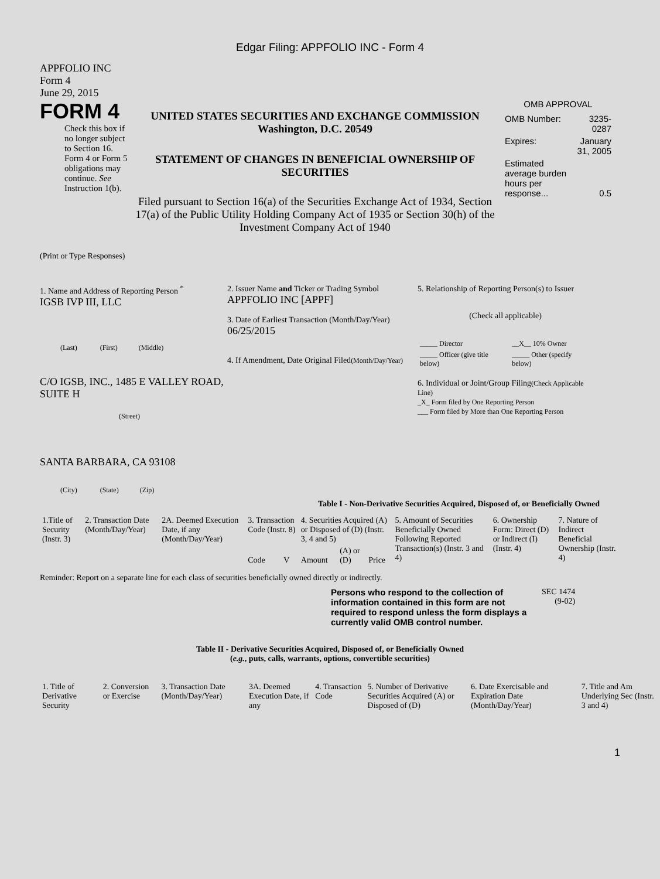Edgar Filing: APPFOLIO INC - Form 4
APPFOLIO INC
Form 4
June 29, 2015
FORM 4
Check this box if no longer subject to Section 16. Form 4 or Form 5 obligations may continue. See Instruction 1(b).
UNITED STATES SECURITIES AND EXCHANGE COMMISSION
Washington, D.C. 20549
STATEMENT OF CHANGES IN BENEFICIAL OWNERSHIP OF SECURITIES
Filed pursuant to Section 16(a) of the Securities Exchange Act of 1934, Section 17(a) of the Public Utility Holding Company Act of 1935 or Section 30(h) of the Investment Company Act of 1940
OMB APPROVAL
| OMB Number: | 3235-0287 |
| Expires: | January 31, 2005 |
| Estimated average burden hours per response... | 0.5 |
(Print or Type Responses)
1. Name and Address of Reporting Person <sup>*</sup>
IGSB IVP III, LLC
(Last) (First) (Middle)
C/O IGSB, INC., 1485 E VALLEY ROAD, SUITE H
(Street)
SANTA BARBARA, CA 93108
(City) (State) (Zip)
2. Issuer Name and Ticker or Trading Symbol
APPFOLIO INC [APPF]
3. Date of Earliest Transaction (Month/Day/Year)
06/25/2015
4. If Amendment, Date Original Filed(Month/Day/Year)
5. Relationship of Reporting Person(s) to Issuer
(Check all applicable)
| _____ Director | __X__ 10% Owner |
| _____ Officer (give title below) | _____ Other (specify below) |
6. Individual or Joint/Group Filing(Check Applicable Line)
_X_ Form filed by One Reporting Person
___ Form filed by More than One Reporting Person
Table I - Non-Derivative Securities Acquired, Disposed of, or Beneficially Owned
| 1.Title of Security (Instr. 3) | 2. Transaction Date (Month/Day/Year) | 2A. Deemed Execution Date, if any (Month/Day/Year) | 3. Transaction Code (Instr. 8) | | 4. Securities Acquired (A) or Disposed of (D) (Instr. 3, 4 and 5) | | | 5. Amount of Securities Beneficially Owned Following Reported Transaction(s) (Instr. 3 and 4) | 6. Ownership Form: Direct (D) or Indirect (I) (Instr. 4) | 7. Nature of Indirect Beneficial Ownership (Instr. 4) |
| --- | --- | --- | --- | --- | --- | --- | --- | --- | --- | --- |
| | | | Code | V | Amount | (A) or (D) | Price | | | |
Reminder: Report on a separate line for each class of securities beneficially owned directly or indirectly.
Persons who respond to the collection of information contained in this form are not required to respond unless the form displays a currently valid OMB control number.
SEC 1474
(9-02)
Table II - Derivative Securities Acquired, Disposed of, or Beneficially Owned
(e.g., puts, calls, warrants, options, convertible securities)
| 1. Title of Derivative Security | 2. Conversion or Exercise | 3. Transaction Date (Month/Day/Year) | 3A. Deemed Execution Date, if any | 4. Transaction Code | 5. Number of Derivative Securities Acquired (A) or Disposed of (D) | 6. Date Exercisable and Expiration Date (Month/Day/Year) | 7. Title and Am Underlying Sec (Instr. 3 and 4) |
| --- | --- | --- | --- | --- | --- | --- | --- |
1